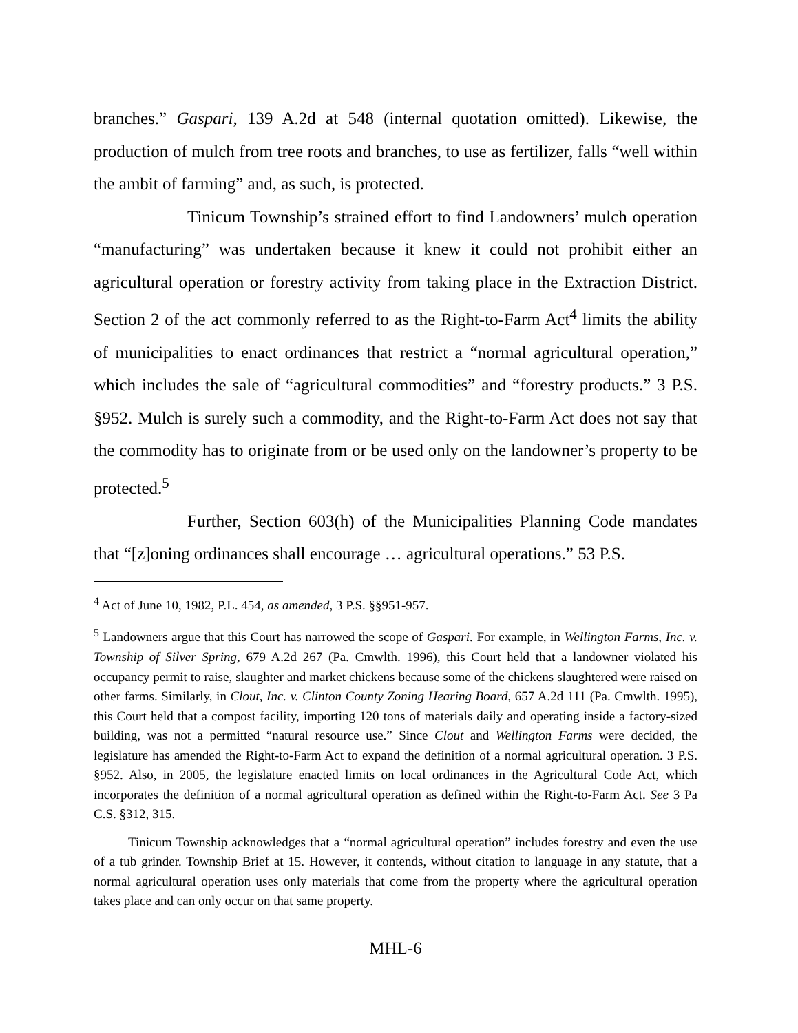branches.” Gaspari, 139 A.2d at 548 (internal quotation omitted). Likewise, the production of mulch from tree roots and branches, to use as fertilizer, falls “well within the ambit of farming” and, as such, is protected.
Tinicum Township’s strained effort to find Landowners’ mulch operation “manufacturing” was undertaken because it knew it could not prohibit either an agricultural operation or forestry activity from taking place in the Extraction District. Section 2 of the act commonly referred to as the Right-to-Farm Act<sup>4</sup> limits the ability of municipalities to enact ordinances that restrict a “normal agricultural operation,” which includes the sale of “agricultural commodities” and “forestry products.” 3 P.S. §952. Mulch is surely such a commodity, and the Right-to-Farm Act does not say that the commodity has to originate from or be used only on the landowner’s property to be protected.<sup>5</sup>
Further, Section 603(h) of the Municipalities Planning Code mandates that “[z]oning ordinances shall encourage … agricultural operations.” 53 P.S.
<sup>4</sup> Act of June 10, 1982, P.L. 454, as amended, 3 P.S. §§951-957.
<sup>5</sup> Landowners argue that this Court has narrowed the scope of Gaspari. For example, in Wellington Farms, Inc. v. Township of Silver Spring, 679 A.2d 267 (Pa. Cmwlth. 1996), this Court held that a landowner violated his occupancy permit to raise, slaughter and market chickens because some of the chickens slaughtered were raised on other farms. Similarly, in Clout, Inc. v. Clinton County Zoning Hearing Board, 657 A.2d 111 (Pa. Cmwlth. 1995), this Court held that a compost facility, importing 120 tons of materials daily and operating inside a factory-sized building, was not a permitted “natural resource use.” Since Clout and Wellington Farms were decided, the legislature has amended the Right-to-Farm Act to expand the definition of a normal agricultural operation. 3 P.S. §952. Also, in 2005, the legislature enacted limits on local ordinances in the Agricultural Code Act, which incorporates the definition of a normal agricultural operation as defined within the Right-to-Farm Act. See 3 Pa C.S. §312, 315.
Tinicum Township acknowledges that a “normal agricultural operation” includes forestry and even the use of a tub grinder. Township Brief at 15. However, it contends, without citation to language in any statute, that a normal agricultural operation uses only materials that come from the property where the agricultural operation takes place and can only occur on that same property.
MHL-6